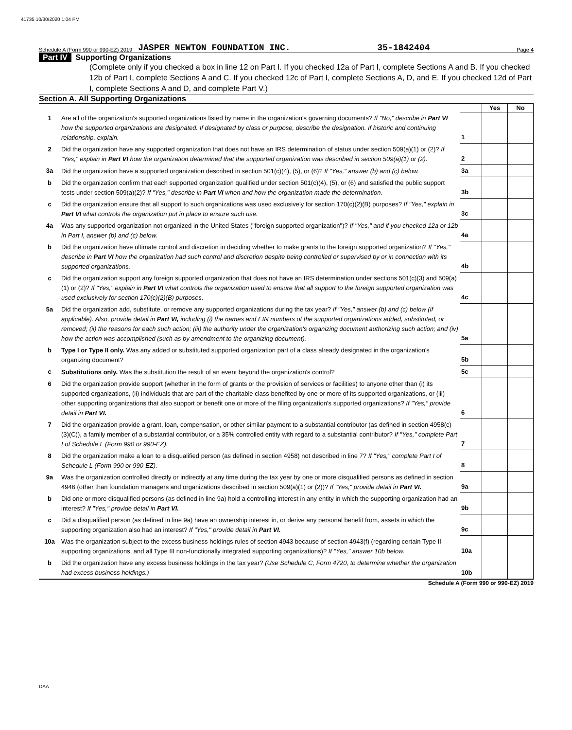41735 10/30/2020 1:04 PM
Schedule A (Form 990 or 990-EZ) 2019 JASPER NEWTON FOUNDATION INC. 35-1842404 Page 4
Part IV Supporting Organizations
(Complete only if you checked a box in line 12 on Part I. If you checked 12a of Part I, complete Sections A and B. If you checked 12b of Part I, complete Sections A and C. If you checked 12c of Part I, complete Sections A, D, and E. If you checked 12d of Part I, complete Sections A and D, and complete Part V.)
Section A. All Supporting Organizations
| | | | Yes | No |
| 1 | Are all of the organization's supported organizations listed by name in the organization's governing documents? If "No," describe in Part VI how the supported organizations are designated. If designated by class or purpose, describe the designation. If historic and continuing relationship, explain. | 1 | | |
| 2 | Did the organization have any supported organization that does not have an IRS determination of status under section 509(a)(1) or (2)? If "Yes," explain in Part VI how the organization determined that the supported organization was described in section 509(a)(1) or (2). | 2 | | |
| 3a | Did the organization have a supported organization described in section 501(c)(4), (5), or (6)? If "Yes," answer (b) and (c) below. | 3a | | |
| b | Did the organization confirm that each supported organization qualified under section 501(c)(4), (5), or (6) and satisfied the public support tests under section 509(a)(2)? If "Yes," describe in Part VI when and how the organization made the determination. | 3b | | |
| c | Did the organization ensure that all support to such organizations was used exclusively for section 170(c)(2)(B) purposes? If "Yes," explain in Part VI what controls the organization put in place to ensure such use. | 3c | | |
| 4a | Was any supported organization not organized in the United States ("foreign supported organization")? If "Yes," and if you checked 12a or 12b in Part I, answer (b) and (c) below. | 4a | | |
| b | Did the organization have ultimate control and discretion in deciding whether to make grants to the foreign supported organization? If "Yes," describe in Part VI how the organization had such control and discretion despite being controlled or supervised by or in connection with its supported organizations. | 4b | | |
| c | Did the organization support any foreign supported organization that does not have an IRS determination under sections 501(c)(3) and 509(a)(1) or (2)? If "Yes," explain in Part VI what controls the organization used to ensure that all support to the foreign supported organization was used exclusively for section 170(c)(2)(B) purposes. | 4c | | |
| 5a | Did the organization add, substitute, or remove any supported organizations during the tax year? If "Yes," answer (b) and (c) below (if applicable). Also, provide detail in Part VI, including (i) the names and EIN numbers of the supported organizations added, substituted, or removed; (ii) the reasons for each such action; (iii) the authority under the organization's organizing document authorizing such action; and (iv) how the action was accomplished (such as by amendment to the organizing document). | 5a | | |
| b | Type I or Type II only. Was any added or substituted supported organization part of a class already designated in the organization's organizing document? | 5b | | |
| c | Substitutions only. Was the substitution the result of an event beyond the organization's control? | 5c | | |
| 6 | Did the organization provide support (whether in the form of grants or the provision of services or facilities) to anyone other than (i) its supported organizations, (ii) individuals that are part of the charitable class benefited by one or more of its supported organizations, or (iii) other supporting organizations that also support or benefit one or more of the filing organization's supported organizations? If "Yes," provide detail in Part VI. | 6 | | |
| 7 | Did the organization provide a grant, loan, compensation, or other similar payment to a substantial contributor (as defined in section 4958(c)(3)(C)), a family member of a substantial contributor, or a 35% controlled entity with regard to a substantial contributor? If "Yes," complete Part I of Schedule L (Form 990 or 990-EZ). | 7 | | |
| 8 | Did the organization make a loan to a disqualified person (as defined in section 4958) not described in line 7? If "Yes," complete Part I of Schedule L (Form 990 or 990-EZ). | 8 | | |
| 9a | Was the organization controlled directly or indirectly at any time during the tax year by one or more disqualified persons as defined in section 4946 (other than foundation managers and organizations described in section 509(a)(1) or (2))? If "Yes," provide detail in Part VI. | 9a | | |
| b | Did one or more disqualified persons (as defined in line 9a) hold a controlling interest in any entity in which the supporting organization had an interest? If "Yes," provide detail in Part VI. | 9b | | |
| c | Did a disqualified person (as defined in line 9a) have an ownership interest in, or derive any personal benefit from, assets in which the supporting organization also had an interest? If "Yes," provide detail in Part VI. | 9c | | |
| 10a | Was the organization subject to the excess business holdings rules of section 4943 because of section 4943(f) (regarding certain Type II supporting organizations, and all Type III non-functionally integrated supporting organizations)? If "Yes," answer 10b below. | 10a | | |
| b | Did the organization have any excess business holdings in the tax year? (Use Schedule C, Form 4720, to determine whether the organization had excess business holdings.) | 10b | | |
Schedule A (Form 990 or 990-EZ) 2019
DAA